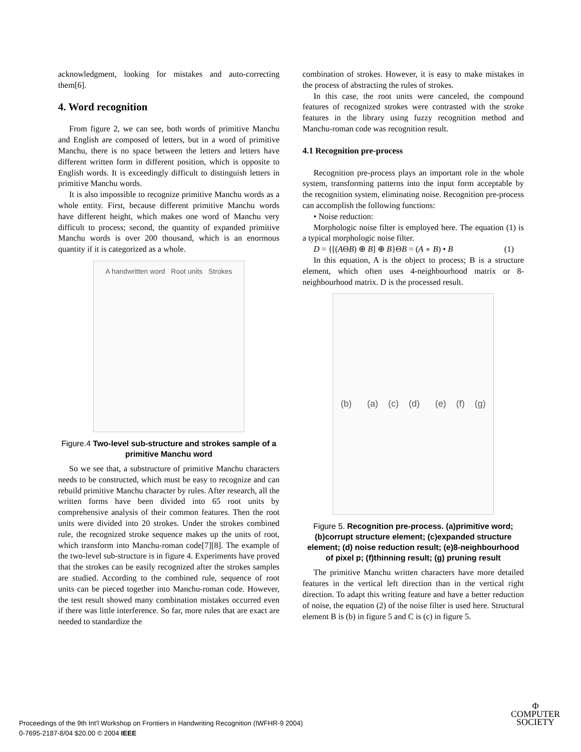acknowledgment, looking for mistakes and auto-correcting them[6].
4. Word recognition
From figure 2, we can see, both words of primitive Manchu and English are composed of letters, but in a word of primitive Manchu, there is no space between the letters and letters have different written form in different position, which is opposite to English words. It is exceedingly difficult to distinguish letters in primitive Manchu words.
It is also impossible to recognize primitive Manchu words as a whole entity. First, because different primitive Manchu words have different height, which makes one word of Manchu very difficult to process; second, the quantity of expanded primitive Manchu words is over 200 thousand, which is an enormous quantity if it is categorized as a whole.
A handwritten word Root units Strokes
Figure.4 Two-level sub-structure and strokes sample of a primitive Manchu word
So we see that, a substructure of primitive Manchu characters needs to be constructed, which must be easy to recognize and can rebuild primitive Manchu character by rules. After research, all the written forms have been divided into 65 root units by comprehensive analysis of their common features. Then the root units were divided into 20 strokes. Under the strokes combined rule, the recognized stroke sequence makes up the units of root, which transform into Manchu-roman code[7][8]. The example of the two-level sub-structure is in figure 4. Experiments have proved that the strokes can be easily recognized after the strokes samples are studied. According to the combined rule, sequence of root units can be pieced together into Manchu-roman code. However, the test result showed many combination mistakes occurred even if there was little interference. So far, more rules that are exact are needed to standardize the
combination of strokes. However, it is easy to make mistakes in the process of abstracting the rules of strokes.
In this case, the root units were canceled, the compound features of recognized strokes were contrasted with the stroke features in the library using fuzzy recognition method and Manchu-roman code was recognition result.
4.1 Recognition pre-process
Recognition pre-process plays an important role in the whole system, transforming patterns into the input form acceptable by the recognition system, eliminating noise. Recognition pre-process can accomplish the following functions:
• Noise reduction:
Morphologic noise filter is employed here. The equation (1) is a typical morphologic noise filter.
D = {[(AΘB) ⊕ B] ⊕ B}ΘB = (A ∘ B) • B (1)
In this equation, A is the object to process; B is a structure element, which often uses 4-neighbourhood matrix or 8-neighbourhood matrix. D is the processed result.
(b) (a) (c) (d) (e) (f) (g)
Figure 5. Recognition pre-process. (a)primitive word; (b)corrupt structure element; (c)expanded structure element; (d) noise reduction result; (e)8-neighbourhood of pixel p; (f)thinning result; (g) pruning result
The primitive Manchu written characters have more detailed features in the vertical left direction than in the vertical right direction. To adapt this writing feature and have a better reduction of noise, the equation (2) of the noise filter is used here. Structural element B is (b) in figure 5 and C is (c) in figure 5.
Proceedings of the 9th Int'l Workshop on Frontiers in Handwriting Recognition (IWFHR-9 2004)
0-7695-2187-8/04 $20.00 © 2004 IEEE
Φ
COMPUTER
SOCIETY